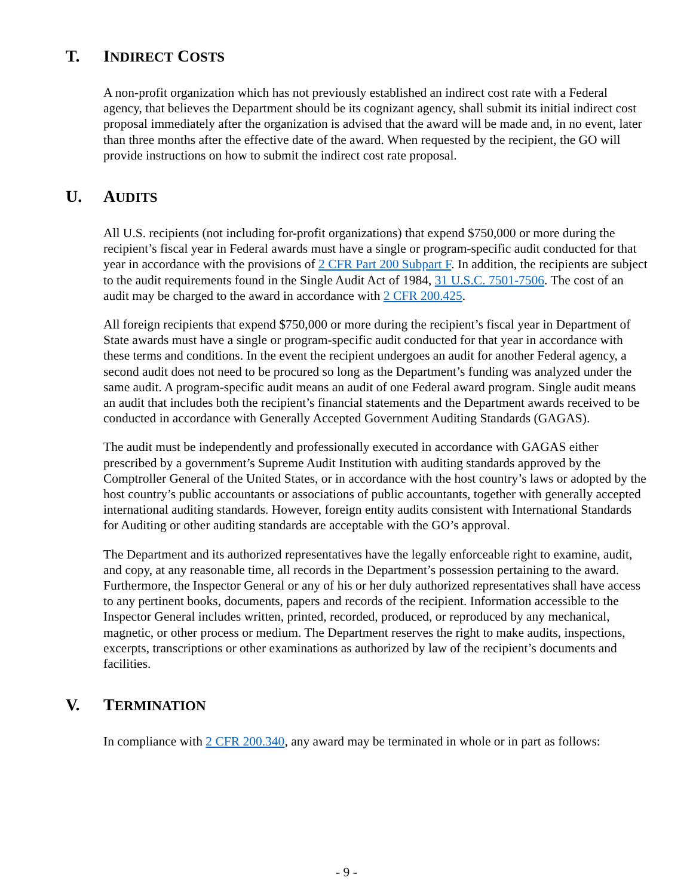T. INDIRECT COSTS
A non-profit organization which has not previously established an indirect cost rate with a Federal agency, that believes the Department should be its cognizant agency, shall submit its initial indirect cost proposal immediately after the organization is advised that the award will be made and, in no event, later than three months after the effective date of the award. When requested by the recipient, the GO will provide instructions on how to submit the indirect cost rate proposal.
U. AUDITS
All U.S. recipients (not including for-profit organizations) that expend $750,000 or more during the recipient’s fiscal year in Federal awards must have a single or program-specific audit conducted for that year in accordance with the provisions of 2 CFR Part 200 Subpart F. In addition, the recipients are subject to the audit requirements found in the Single Audit Act of 1984, 31 U.S.C. 7501-7506. The cost of an audit may be charged to the award in accordance with 2 CFR 200.425.
All foreign recipients that expend $750,000 or more during the recipient’s fiscal year in Department of State awards must have a single or program-specific audit conducted for that year in accordance with these terms and conditions. In the event the recipient undergoes an audit for another Federal agency, a second audit does not need to be procured so long as the Department’s funding was analyzed under the same audit. A program-specific audit means an audit of one Federal award program. Single audit means an audit that includes both the recipient’s financial statements and the Department awards received to be conducted in accordance with Generally Accepted Government Auditing Standards (GAGAS).
The audit must be independently and professionally executed in accordance with GAGAS either prescribed by a government’s Supreme Audit Institution with auditing standards approved by the Comptroller General of the United States, or in accordance with the host country’s laws or adopted by the host country’s public accountants or associations of public accountants, together with generally accepted international auditing standards. However, foreign entity audits consistent with International Standards for Auditing or other auditing standards are acceptable with the GO’s approval.
The Department and its authorized representatives have the legally enforceable right to examine, audit, and copy, at any reasonable time, all records in the Department’s possession pertaining to the award. Furthermore, the Inspector General or any of his or her duly authorized representatives shall have access to any pertinent books, documents, papers and records of the recipient. Information accessible to the Inspector General includes written, printed, recorded, produced, or reproduced by any mechanical, magnetic, or other process or medium. The Department reserves the right to make audits, inspections, excerpts, transcriptions or other examinations as authorized by law of the recipient’s documents and facilities.
V. TERMINATION
In compliance with 2 CFR 200.340, any award may be terminated in whole or in part as follows:
- 9 -